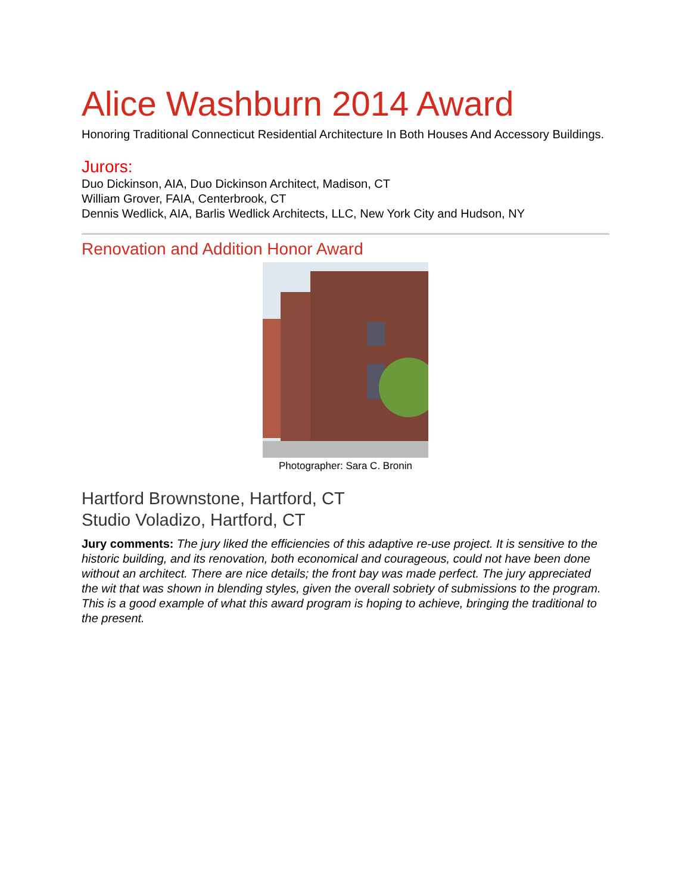Alice Washburn 2014 Award
Honoring Traditional Connecticut Residential Architecture In Both Houses And Accessory Buildings.
Jurors:
Duo Dickinson, AIA, Duo Dickinson Architect, Madison, CT
William Grover, FAIA, Centerbrook, CT
Dennis Wedlick, AIA, Barlis Wedlick Architects, LLC, New York City and Hudson, NY
Renovation and Addition Honor Award
Photographer: Sara C. Bronin
Hartford Brownstone, Hartford, CT
Studio Voladizo, Hartford, CT
Jury comments: The jury liked the efficiencies of this adaptive re-use project. It is sensitive to the historic building, and its renovation, both economical and courageous, could not have been done without an architect. There are nice details; the front bay was made perfect. The jury appreciated the wit that was shown in blending styles, given the overall sobriety of submissions to the program. This is a good example of what this award program is hoping to achieve, bringing the traditional to the present.